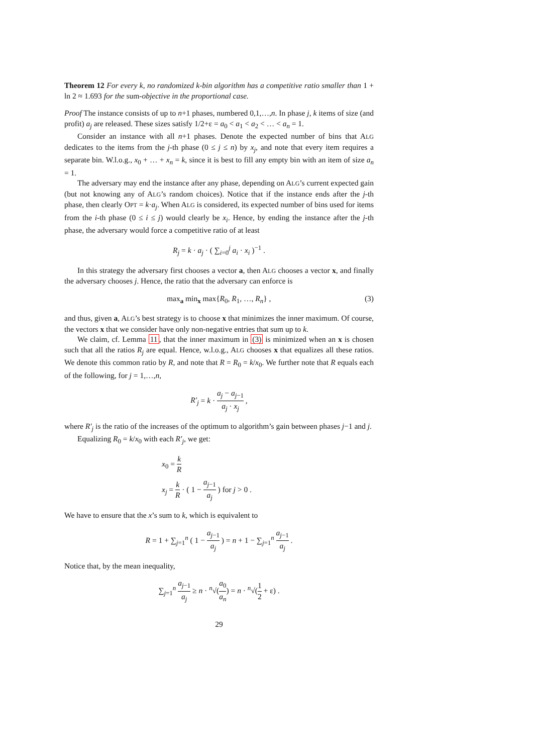Theorem 12 For every k, no randomized k-bin algorithm has a competitive ratio smaller than 1 + ln 2 ≈ 1.693 for the sum-objective in the proportional case.
Proof The instance consists of up to n+1 phases, numbered 0,1,…,n. In phase j, k items of size (and profit) a<sub>j</sub> are released. These sizes satisfy 1/2+ε = a<sub>0</sub> < a<sub>1</sub> < a<sub>2</sub> < … < a<sub>n</sub> = 1.
Consider an instance with all n+1 phases. Denote the expected number of bins that ALG dedicates to the items from the j-th phase (0 ≤ j ≤ n) by x<sub>j</sub>, and note that every item requires a separate bin. W.l.o.g., x<sub>0</sub> + … + x<sub>n</sub> = k, since it is best to fill any empty bin with an item of size a<sub>n</sub> = 1.
The adversary may end the instance after any phase, depending on ALG’s current expected gain (but not knowing any of ALG’s random choices). Notice that if the instance ends after the j-th phase, then clearly OPT = k·a<sub>j</sub>. When ALG is considered, its expected number of bins used for items from the i-th phase (0 ≤ i ≤ j) would clearly be x<sub>i</sub>. Hence, by ending the instance after the j-th phase, the adversary would force a competitive ratio of at least
R<sub>j</sub> = k · a<sub>j</sub> · ( ∑<sub>i=0</sub><sup>j</sup> a<sub>i</sub> · x<sub>i</sub> )<sup>−1</sup> .
In this strategy the adversary first chooses a vector a, then ALG chooses a vector x, and finally the adversary chooses j. Hence, the ratio that the adversary can enforce is
max<sub>a</sub> min<sub>x</sub> max{R<sub>0</sub>, R<sub>1</sub>, …, R<sub>n</sub>} , (3)
and thus, given a, ALG’s best strategy is to choose x that minimizes the inner maximum. Of course, the vectors x that we consider have only non-negative entries that sum up to k.
We claim, cf. Lemma 11, that the inner maximum in (3) is minimized when an x is chosen such that all the ratios R<sub>j</sub> are equal. Hence, w.l.o.g., ALG chooses x that equalizes all these ratios. We denote this common ratio by R, and note that R = R<sub>0</sub> = k/x<sub>0</sub>. We further note that R equals each of the following, for j = 1,…,n,
R′<sub>j</sub> = k · a<sub>j</sub> − a<sub>j−1</sub> a<sub>j</sub> · x<sub>j</sub> ,
where R′<sub>j</sub> is the ratio of the increases of the optimum to algorithm’s gain between phases j−1 and j.
Equalizing R<sub>0</sub> = k/x<sub>0</sub> with each R′<sub>j</sub>, we get:
x<sub>0</sub> = k R
x<sub>j</sub> = k R · ( 1 − a<sub>j−1</sub> a<sub>j</sub> ) for j > 0 .
We have to ensure that the x’s sum to k, which is equivalent to
R = 1 + ∑<sub>j=1</sub><sup>n</sup> ( 1 − a<sub>j−1</sub> a<sub>j</sub> ) = n + 1 − ∑<sub>j=1</sub><sup>n</sup> a<sub>j−1</sub> a<sub>j</sub> .
Notice that, by the mean inequality,
∑<sub>j=1</sub><sup>n</sup> a<sub>j−1</sub> a<sub>j</sub> ≥ n · <sup>n</sup>√(a<sub>0</sub> a<sub>n</sub>) = n · <sup>n</sup>√(1 2 + ε) .
29